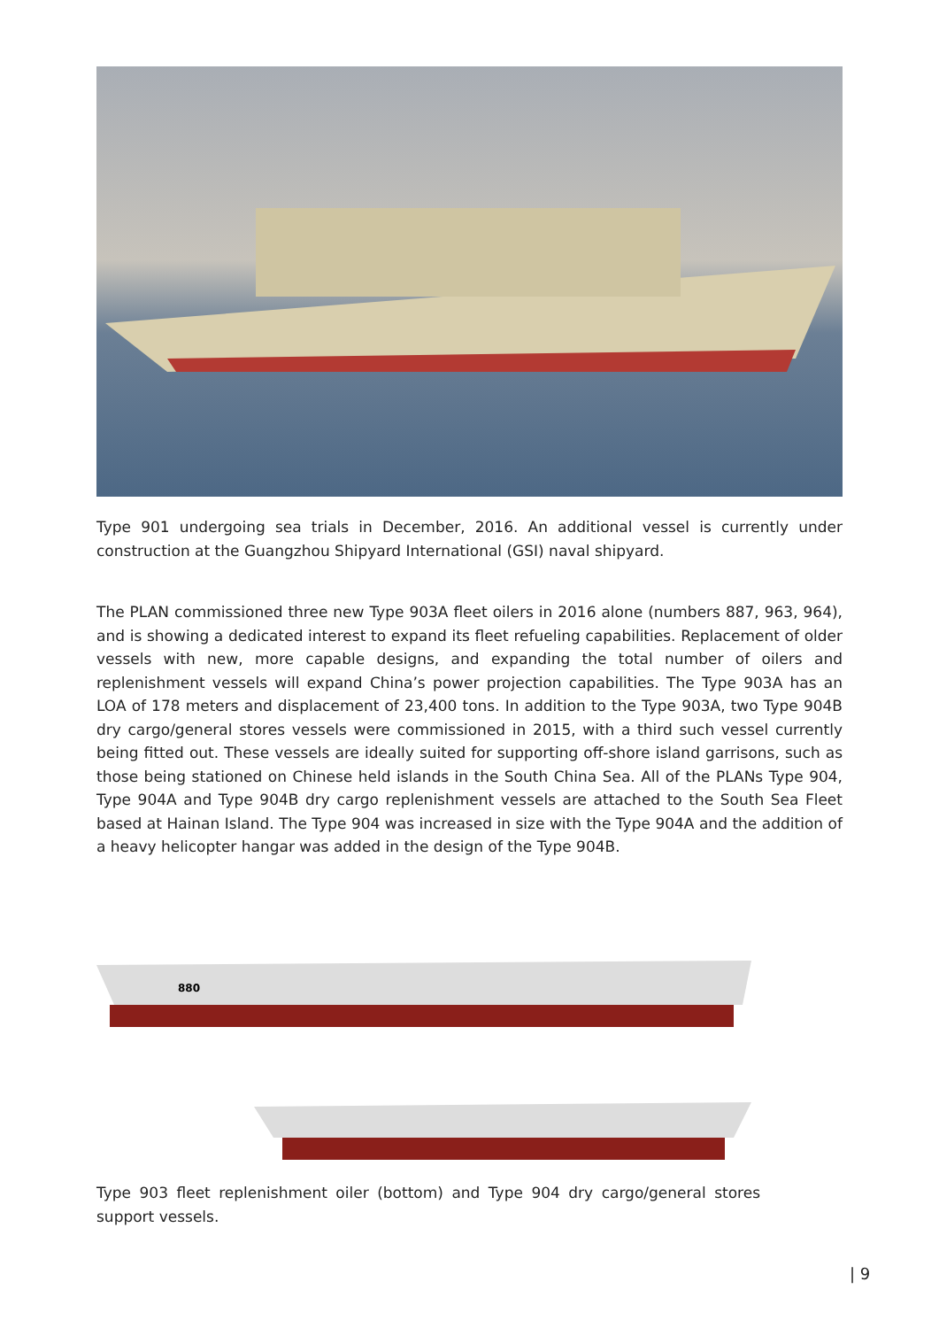Type 901 undergoing sea trials in December, 2016. An additional vessel is currently under construction at the Guangzhou Shipyard International (GSI) naval shipyard.
The PLAN commissioned three new Type 903A fleet oilers in 2016 alone (numbers 887, 963, 964), and is showing a dedicated interest to expand its fleet refueling capabilities. Replacement of older vessels with new, more capable designs, and expanding the total number of oilers and replenishment vessels will expand China’s power projection capabilities. The Type 903A has an LOA of 178 meters and displacement of 23,400 tons. In addition to the Type 903A, two Type 904B dry cargo/general stores vessels were commissioned in 2015, with a third such vessel currently being fitted out. These vessels are ideally suited for supporting off-shore island garrisons, such as those being stationed on Chinese held islands in the South China Sea. All of the PLANs Type 904, Type 904A and Type 904B dry cargo replenishment vessels are attached to the South Sea Fleet based at Hainan Island. The Type 904 was increased in size with the Type 904A and the addition of a heavy helicopter hangar was added in the design of the Type 904B.
880
Type 903 fleet replenishment oiler (bottom) and Type 904 dry cargo/general stores support vessels.
| 9